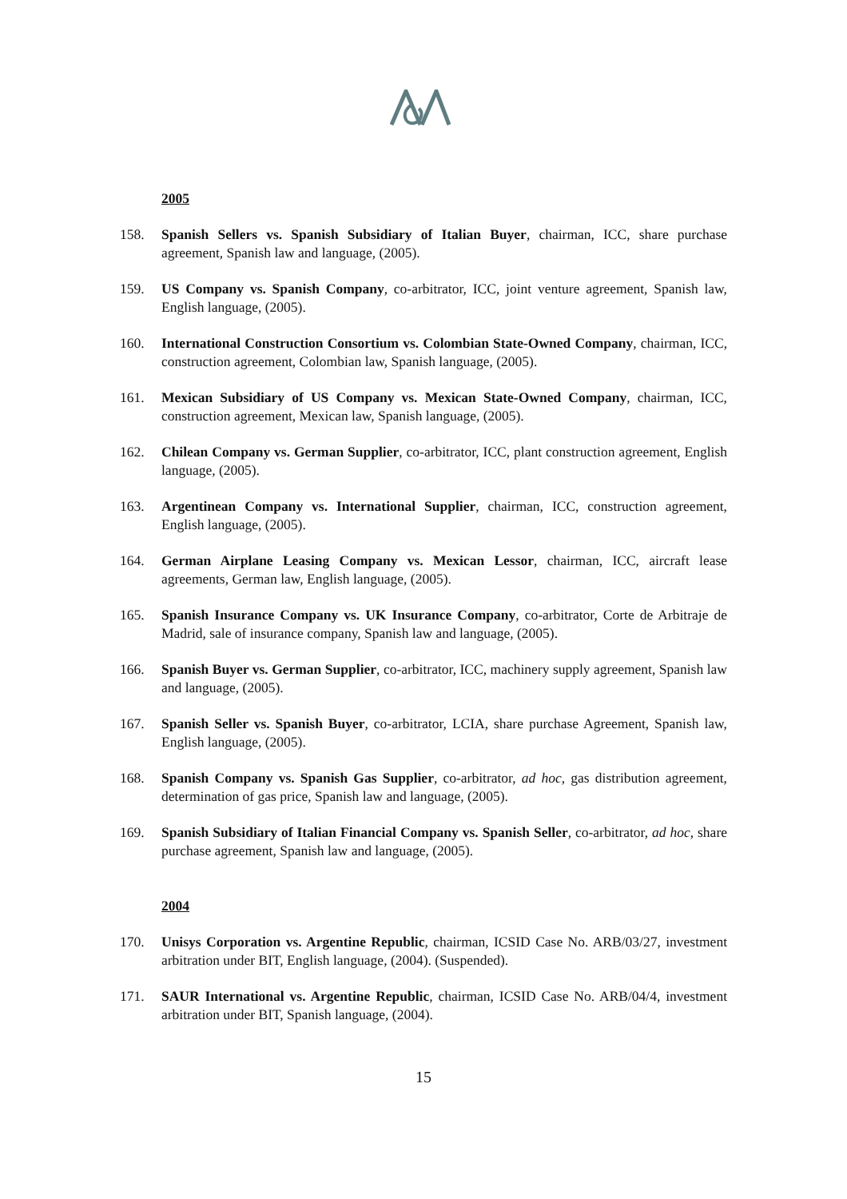2005
158. Spanish Sellers vs. Spanish Subsidiary of Italian Buyer, chairman, ICC, share purchase agreement, Spanish law and language, (2005).
159. US Company vs. Spanish Company, co-arbitrator, ICC, joint venture agreement, Spanish law, English language, (2005).
160. International Construction Consortium vs. Colombian State-Owned Company, chairman, ICC, construction agreement, Colombian law, Spanish language, (2005).
161. Mexican Subsidiary of US Company vs. Mexican State-Owned Company, chairman, ICC, construction agreement, Mexican law, Spanish language, (2005).
162. Chilean Company vs. German Supplier, co-arbitrator, ICC, plant construction agreement, English language, (2005).
163. Argentinean Company vs. International Supplier, chairman, ICC, construction agreement, English language, (2005).
164. German Airplane Leasing Company vs. Mexican Lessor, chairman, ICC, aircraft lease agreements, German law, English language, (2005).
165. Spanish Insurance Company vs. UK Insurance Company, co-arbitrator, Corte de Arbitraje de Madrid, sale of insurance company, Spanish law and language, (2005).
166. Spanish Buyer vs. German Supplier, co-arbitrator, ICC, machinery supply agreement, Spanish law and language, (2005).
167. Spanish Seller vs. Spanish Buyer, co-arbitrator, LCIA, share purchase Agreement, Spanish law, English language, (2005).
168. Spanish Company vs. Spanish Gas Supplier, co-arbitrator, ad hoc, gas distribution agreement, determination of gas price, Spanish law and language, (2005).
169. Spanish Subsidiary of Italian Financial Company vs. Spanish Seller, co-arbitrator, ad hoc, share purchase agreement, Spanish law and language, (2005).
2004
170. Unisys Corporation vs. Argentine Republic, chairman, ICSID Case No. ARB/03/27, investment arbitration under BIT, English language, (2004). (Suspended).
171. SAUR International vs. Argentine Republic, chairman, ICSID Case No. ARB/04/4, investment arbitration under BIT, Spanish language, (2004).
15